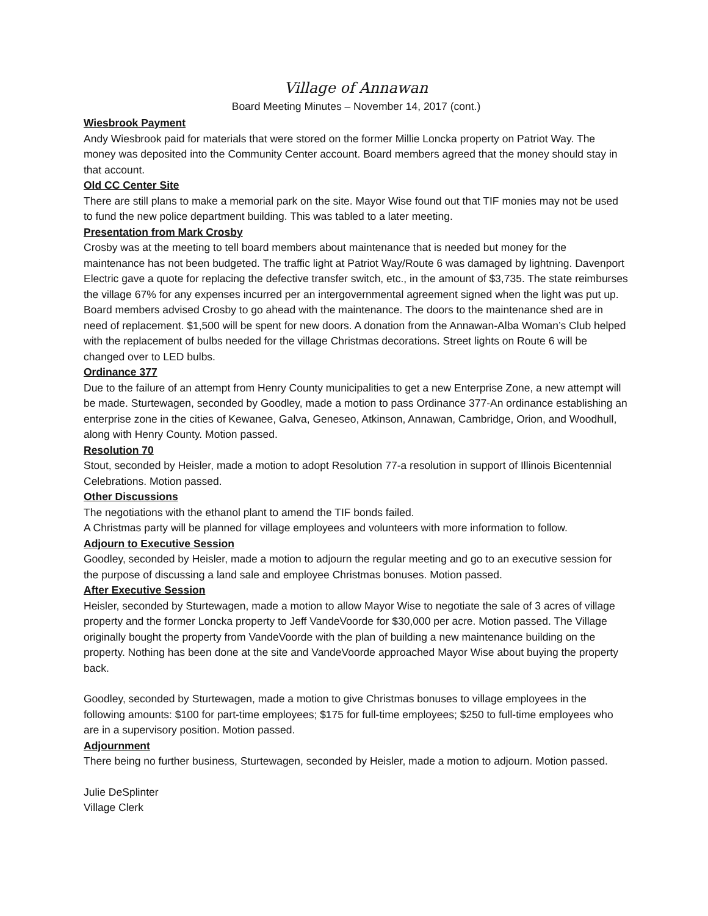Village of Annawan
Board Meeting Minutes – November 14, 2017 (cont.)
Wiesbrook Payment
Andy Wiesbrook paid for materials that were stored on the former Millie Loncka property on Patriot Way. The money was deposited into the Community Center account. Board members agreed that the money should stay in that account.
Old CC Center Site
There are still plans to make a memorial park on the site. Mayor Wise found out that TIF monies may not be used to fund the new police department building. This was tabled to a later meeting.
Presentation from Mark Crosby
Crosby was at the meeting to tell board members about maintenance that is needed but money for the maintenance has not been budgeted. The traffic light at Patriot Way/Route 6 was damaged by lightning. Davenport Electric gave a quote for replacing the defective transfer switch, etc., in the amount of $3,735. The state reimburses the village 67% for any expenses incurred per an intergovernmental agreement signed when the light was put up. Board members advised Crosby to go ahead with the maintenance. The doors to the maintenance shed are in need of replacement. $1,500 will be spent for new doors. A donation from the Annawan-Alba Woman’s Club helped with the replacement of bulbs needed for the village Christmas decorations. Street lights on Route 6 will be changed over to LED bulbs.
Ordinance 377
Due to the failure of an attempt from Henry County municipalities to get a new Enterprise Zone, a new attempt will be made. Sturtewagen, seconded by Goodley, made a motion to pass Ordinance 377-An ordinance establishing an enterprise zone in the cities of Kewanee, Galva, Geneseo, Atkinson, Annawan, Cambridge, Orion, and Woodhull, along with Henry County. Motion passed.
Resolution 70
Stout, seconded by Heisler, made a motion to adopt Resolution 77-a resolution in support of Illinois Bicentennial Celebrations. Motion passed.
Other Discussions
The negotiations with the ethanol plant to amend the TIF bonds failed.
A Christmas party will be planned for village employees and volunteers with more information to follow.
Adjourn to Executive Session
Goodley, seconded by Heisler, made a motion to adjourn the regular meeting and go to an executive session for the purpose of discussing a land sale and employee Christmas bonuses. Motion passed.
After Executive Session
Heisler, seconded by Sturtewagen, made a motion to allow Mayor Wise to negotiate the sale of 3 acres of village property and the former Loncka property to Jeff VandeVoorde for $30,000 per acre. Motion passed. The Village originally bought the property from VandeVoorde with the plan of building a new maintenance building on the property. Nothing has been done at the site and VandeVoorde approached Mayor Wise about buying the property back.
Goodley, seconded by Sturtewagen, made a motion to give Christmas bonuses to village employees in the following amounts: $100 for part-time employees; $175 for full-time employees; $250 to full-time employees who are in a supervisory position. Motion passed.
Adjournment
There being no further business, Sturtewagen, seconded by Heisler, made a motion to adjourn. Motion passed.
Julie DeSplinter
Village Clerk